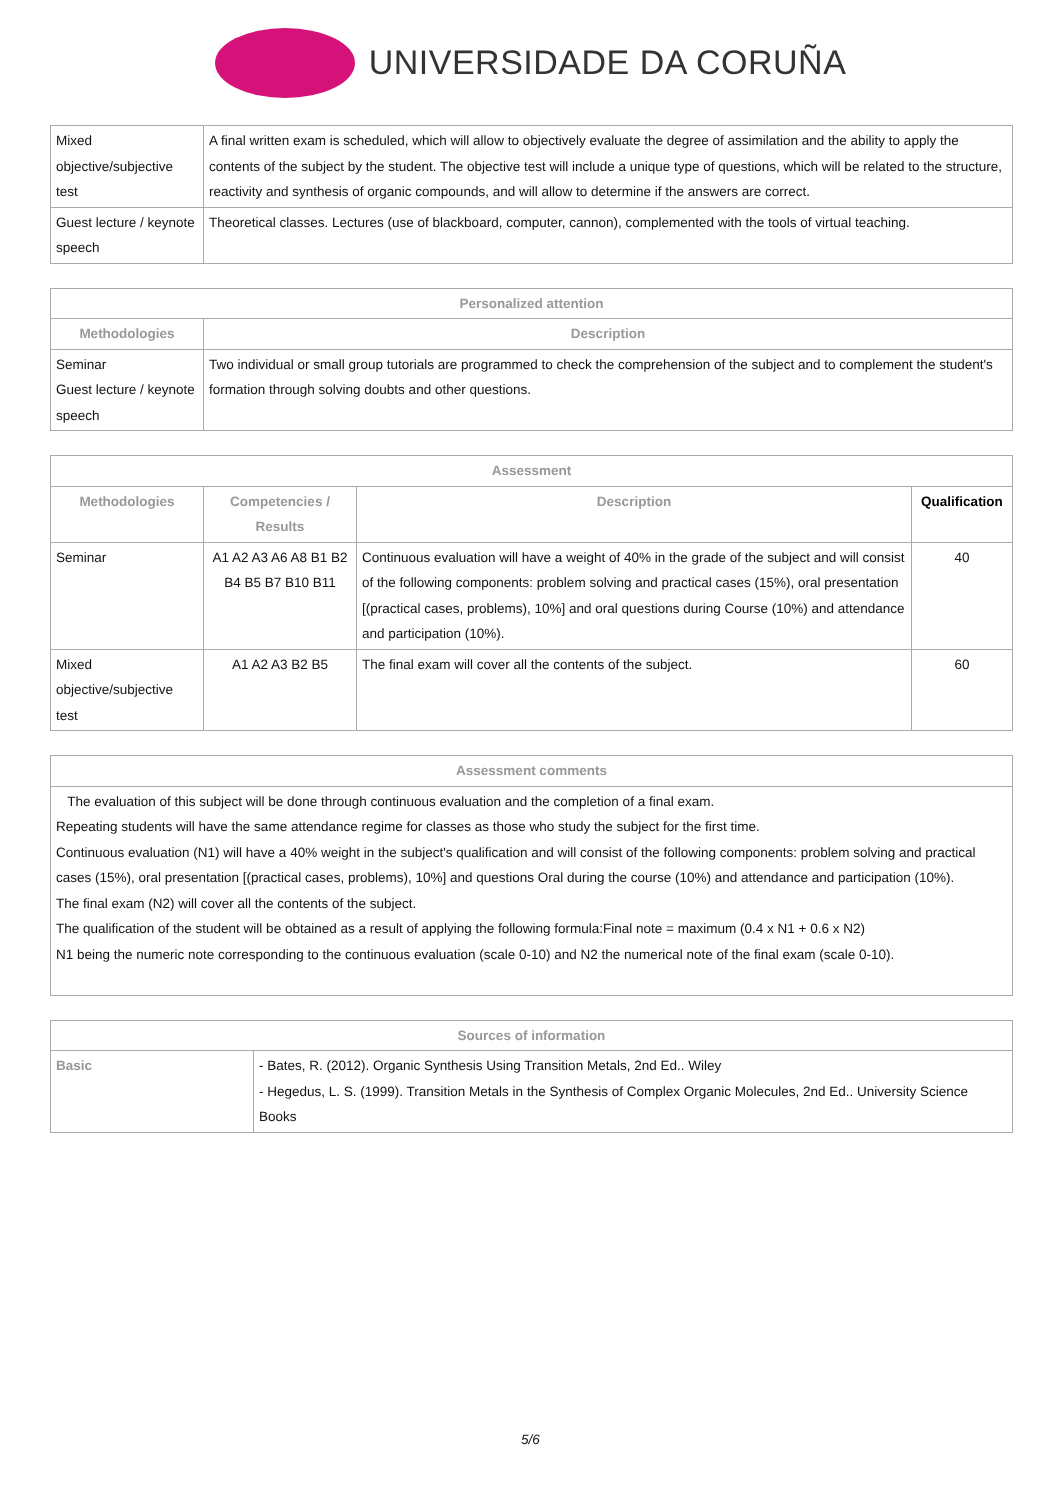UNIVERSIDADE DA CORUÑA
| Mixed objective/subjective test | A final written exam is scheduled, which will allow to objectively evaluate the degree of assimilation and the ability to apply the contents of the subject by the student. The objective test will include a unique type of questions, which will be related to the structure, reactivity and synthesis of organic compounds, and will allow to determine if the answers are correct. |
| Guest lecture / keynote speech | Theoretical classes. Lectures (use of blackboard, computer, cannon), complemented with the tools of virtual teaching. |
| Personalized attention | |
| --- | --- |
| Methodologies | Description |
| Seminar Guest lecture / keynote speech | Two individual or small group tutorials are programmed to check the comprehension of the subject and to complement the student's formation through solving doubts and other questions. |
| Assessment | | | |
| --- | --- | --- | --- |
| Methodologies | Competencies / Results | Description | Qualification |
| Seminar | A1 A2 A3 A6 A8 B1 B2 B4 B5 B7 B10 B11 | Continuous evaluation will have a weight of 40% in the grade of the subject and will consist of the following components: problem solving and practical cases (15%), oral presentation [(practical cases, problems), 10%] and oral questions during Course (10%) and attendance and participation (10%). | 40 |
| Mixed objective/subjective test | A1 A2 A3 B2 B5 | The final exam will cover all the contents of the subject. | 60 |
| Assessment comments |
| --- |
| The evaluation of this subject will be done through continuous evaluation and the completion of a final exam. Repeating students will have the same attendance regime for classes as those who study the subject for the first time. Continuous evaluation (N1) will have a 40% weight in the subject's qualification and will consist of the following components: problem solving and practical cases (15%), oral presentation [(practical cases, problems), 10%] and questions Oral during the course (10%) and attendance and participation (10%). The final exam (N2) will cover all the contents of the subject. The qualification of the student will be obtained as a result of applying the following formula:Final note = maximum (0.4 x N1 + 0.6 x N2) N1 being the numeric note corresponding to the continuous evaluation (scale 0-10) and N2 the numerical note of the final exam (scale 0-10). |
| Sources of information | |
| --- | --- |
| Basic | - Bates, R. (2012). Organic Synthesis Using Transition Metals, 2nd Ed.. Wiley - Hegedus, L. S. (1999). Transition Metals in the Synthesis of Complex Organic Molecules, 2nd Ed.. University Science Books |
5/6